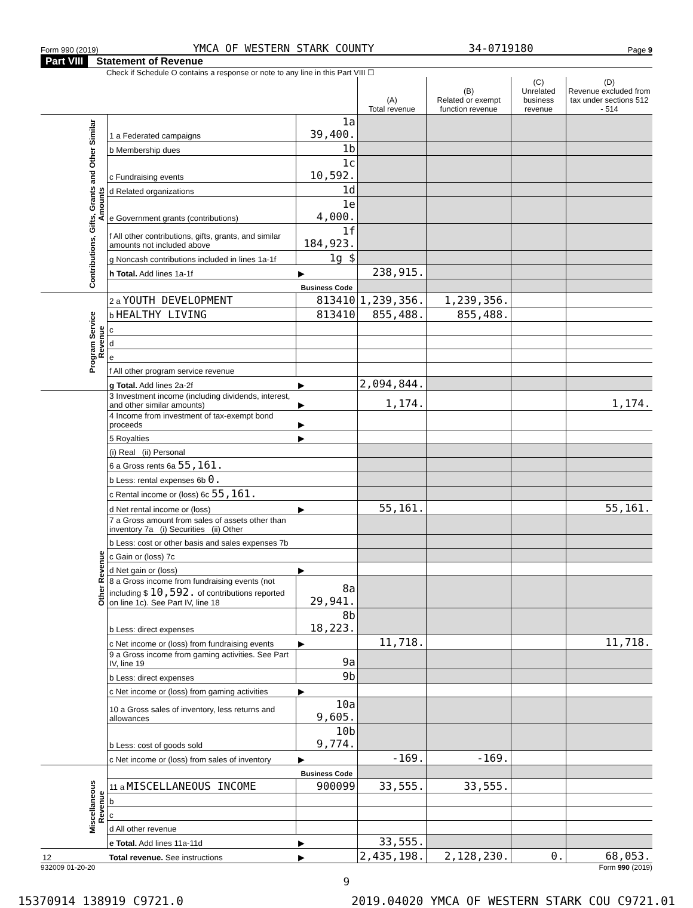Form 990 (2019) YMCA OF WESTERN STARK COUNTY 34-0719180 Page 9
Part VIII Statement of Revenue
Check if Schedule O contains a response or note to any line in this Part VIII ☐
| | | | (A) Total revenue | (B) Related or exempt function revenue | (C) Unrelated business revenue | (D) Revenue excluded from tax under sections 512 - 514 |
| --- | --- | --- | --- | --- | --- | --- |
| Contributions, Gifts, Grants and Other Similar Amounts | 1 a Federated campaigns | 1a 39,400. | | | | |
| | b Membership dues | 1b | | | | |
| | c Fundraising events | 1c 10,592. | | | | |
| | d Related organizations | 1d | | | | |
| | e Government grants (contributions) | 1e 4,000. | | | | |
| | f All other contributions, gifts, grants, and similar amounts not included above | 1f 184,923. | | | | |
| | g Noncash contributions included in lines 1a-1f | 1g $ | | | | |
| | h Total. Add lines 1a-1f | ▶ | 238,915. | | | |
| | | Business Code | | | | |
| Program Service Revenue | 2 a YOUTH DEVELOPMENT | 813410 | 1,239,356. | 1,239,356. | | |
| | b HEALTHY LIVING | 813410 | 855,488. | 855,488. | | |
| | c | | | | | |
| | d | | | | | |
| | e | | | | | |
| | f All other program service revenue | | | | | |
| | g Total. Add lines 2a-2f | ▶ | 2,094,844. | | | |
| Other Revenue | 3 Investment income (including dividends, interest, and other similar amounts) | ▶ | 1,174. | | | 1,174. |
| | 4 Income from investment of tax-exempt bond proceeds | ▶ | | | | |
| | 5 Royalties | ▶ | | | | |
| | (i) Real (ii) Personal | | | | | |
| | 6 a Gross rents 6a 55,161. | | | | | |
| | b Less: rental expenses 6b 0. | | | | | |
| | c Rental income or (loss) 6c 55,161. | | | | | |
| | d Net rental income or (loss) | ▶ | 55,161. | | | 55,161. |
| | 7 a Gross amount from sales of assets other than inventory 7a (i) Securities (ii) Other | | | | | |
| | b Less: cost or other basis and sales expenses 7b | | | | | |
| | c Gain or (loss) 7c | | | | | |
| | d Net gain or (loss) | ▶ | | | | |
| | 8 a Gross income from fundraising events (not including $ 10,592. of contributions reported on line 1c). See Part IV, line 18 | 8a 29,941. | | | | |
| | b Less: direct expenses | 8b 18,223. | | | | |
| | c Net income or (loss) from fundraising events | ▶ | 11,718. | | | 11,718. |
| | 9 a Gross income from gaming activities. See Part IV, line 19 | 9a | | | | |
| | b Less: direct expenses | 9b | | | | |
| | c Net income or (loss) from gaming activities | ▶ | | | | |
| | 10 a Gross sales of inventory, less returns and allowances | 10a 9,605. | | | | |
| | b Less: cost of goods sold | 10b 9,774. | | | | |
| | c Net income or (loss) from sales of inventory | ▶ | -169. | -169. | | |
| Miscellaneous Revenue | | Business Code | | | | |
| | 11 a MISCELLANEOUS INCOME | 900099 | 33,555. | 33,555. | | |
| | b | | | | | |
| | c | | | | | |
| | d All other revenue | | | | | |
| | e Total. Add lines 11a-11d | ▶ | 33,555. | | | |
| 12 | Total revenue. See instructions | ▶ | 2,435,198. | 2,128,230. | 0. | 68,053. |
932009 01-20-20 Form 990 (2019)
9
15370914 138919 C9721.0 2019.04020 YMCA OF WESTERN STARK COU C9721.01